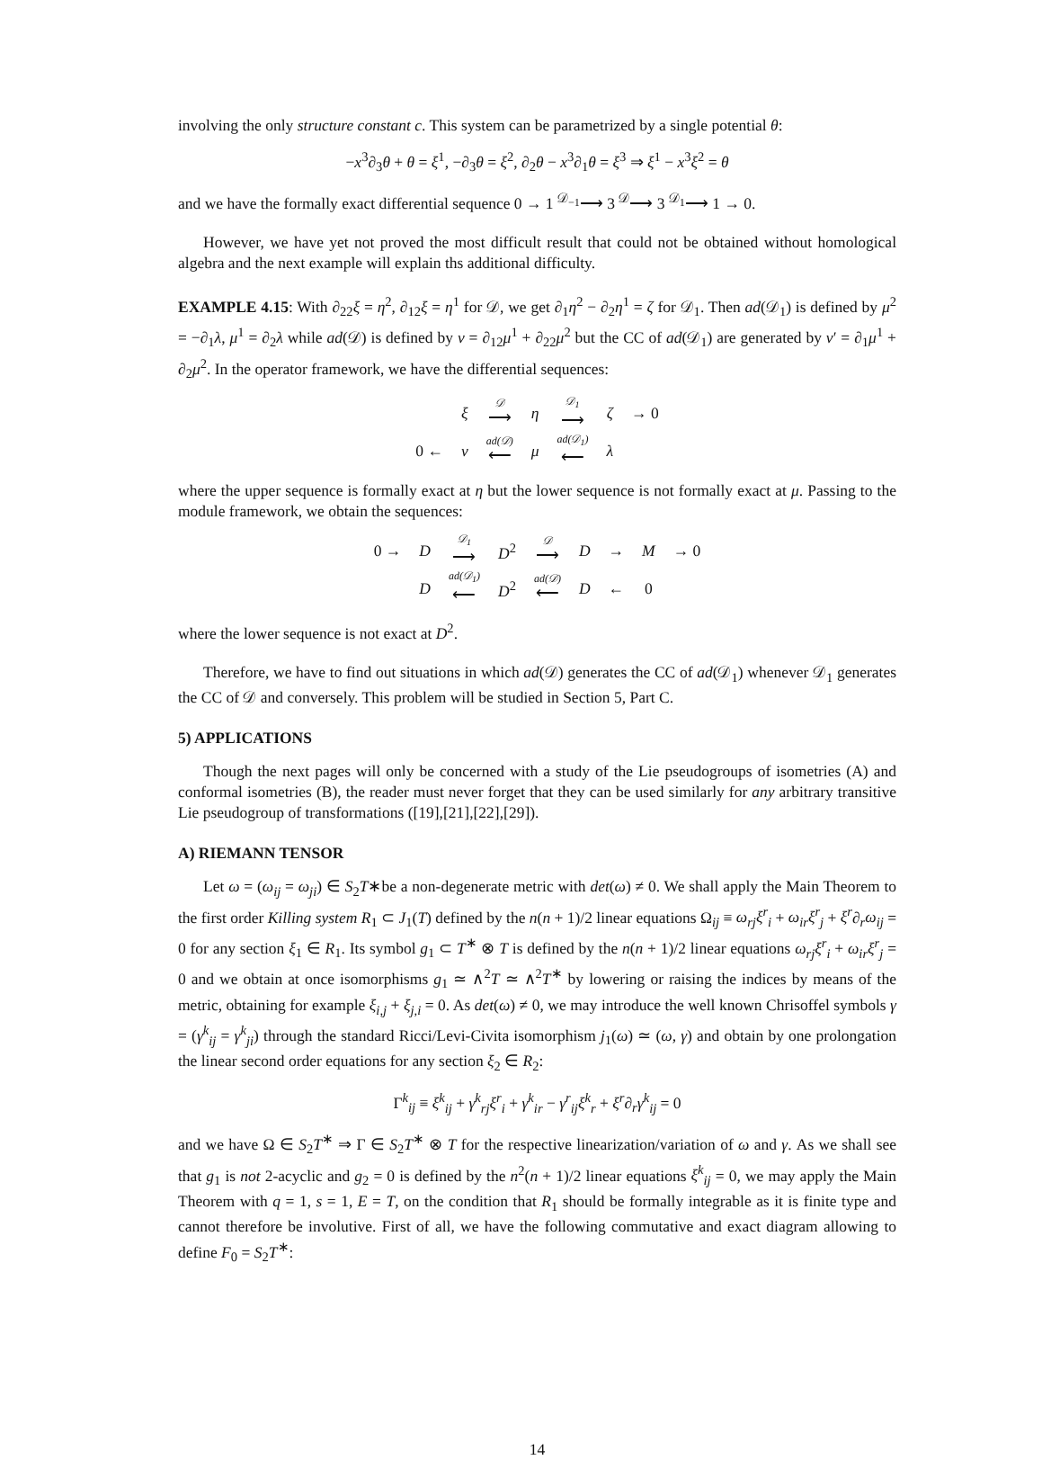involving the only structure constant c. This system can be parametrized by a single potential θ:
−x<sup>3</sup>∂<sub>3</sub>θ + θ = ξ<sup>1</sup>, −∂<sub>3</sub>θ = ξ<sup>2</sup>, ∂<sub>2</sub>θ − x<sup>3</sup>∂<sub>1</sub>θ = ξ<sup>3</sup> ⇒ ξ<sup>1</sup> − x<sup>3</sup>ξ<sup>2</sup> = θ
and we have the formally exact differential sequence 0 → 1 <sup>𝒟<sub>−1</sub></sup>⟶ 3 <sup>𝒟</sup>⟶ 3 <sup>𝒟<sub>1</sub></sup>⟶ 1 → 0.
However, we have yet not proved the most difficult result that could not be obtained without homological algebra and the next example will explain ths additional difficulty.
EXAMPLE 4.15: With ∂<sub>22</sub>ξ = η<sup>2</sup>, ∂<sub>12</sub>ξ = η<sup>1</sup> for 𝒟, we get ∂<sub>1</sub>η<sup>2</sup> − ∂<sub>2</sub>η<sup>1</sup> = ζ for 𝒟<sub>1</sub>. Then ad(𝒟<sub>1</sub>) is defined by μ<sup>2</sup> = −∂<sub>1</sub>λ, μ<sup>1</sup> = ∂<sub>2</sub>λ while ad(𝒟) is defined by ν = ∂<sub>12</sub>μ<sup>1</sup> + ∂<sub>22</sub>μ<sup>2</sup> but the CC of ad(𝒟<sub>1</sub>) are generated by ν′ = ∂<sub>1</sub>μ<sup>1</sup> + ∂<sub>2</sub>μ<sup>2</sup>. In the operator framework, we have the differential sequences:
| | ξ | 𝒟 ⟶ | η | 𝒟<sub>1</sub> ⟶ | ζ | → 0 |
| 0 ← | ν | ad(𝒟) ⟵ | μ | ad(𝒟<sub>1</sub>) ⟵ | λ | |
where the upper sequence is formally exact at η but the lower sequence is not formally exact at μ. Passing to the module framework, we obtain the sequences:
| 0 → | D | 𝒟<sub>1</sub> ⟶ | D<sup>2</sup> | 𝒟 ⟶ | D | → | M | → 0 |
| | D | ad(𝒟<sub>1</sub>) ⟵ | D<sup>2</sup> | ad(𝒟) ⟵ | D | ← | 0 | |
where the lower sequence is not exact at D<sup>2</sup>.
Therefore, we have to find out situations in which ad(𝒟) generates the CC of ad(𝒟<sub>1</sub>) whenever 𝒟<sub>1</sub> generates the CC of 𝒟 and conversely. This problem will be studied in Section 5, Part C.
5) APPLICATIONS
Though the next pages will only be concerned with a study of the Lie pseudogroups of isometries (A) and conformal isometries (B), the reader must never forget that they can be used similarly for any arbitrary transitive Lie pseudogroup of transformations ([19],[21],[22],[29]).
A) RIEMANN TENSOR
Let ω = (ω<sub>ij</sub> = ω<sub>ji</sub>) ∈ S<sub>2</sub>T∗be a non-degenerate metric with det(ω) ≠ 0. We shall apply the Main Theorem to the first order Killing system R<sub>1</sub> ⊂ J<sub>1</sub>(T) defined by the n(n + 1)/2 linear equations Ω<sub>ij</sub> ≡ ω<sub>rj</sub>ξ<sup>r</sup><sub>i</sub> + ω<sub>ir</sub>ξ<sup>r</sup><sub>j</sub> + ξ<sup>r</sup>∂<sub>r</sub>ω<sub>ij</sub> = 0 for any section ξ<sub>1</sub> ∈ R<sub>1</sub>. Its symbol g<sub>1</sub> ⊂ T<sup>∗</sup> ⊗ T is defined by the n(n + 1)/2 linear equations ω<sub>rj</sub>ξ<sup>r</sup><sub>i</sub> + ω<sub>ir</sub>ξ<sup>r</sup><sub>j</sub> = 0 and we obtain at once isomorphisms g<sub>1</sub> ≃ ∧<sup>2</sup>T ≃ ∧<sup>2</sup>T<sup>∗</sup> by lowering or raising the indices by means of the metric, obtaining for example ξ<sub>i,j</sub> + ξ<sub>j,i</sub> = 0. As det(ω) ≠ 0, we may introduce the well known Chrisoffel symbols γ = (γ<sup>k</sup><sub>ij</sub> = γ<sup>k</sup><sub>ji</sub>) through the standard Ricci/Levi-Civita isomorphism j<sub>1</sub>(ω) ≃ (ω, γ) and obtain by one prolongation the linear second order equations for any section ξ<sub>2</sub> ∈ R<sub>2</sub>:
Γ<sup>k</sup><sub>ij</sub> ≡ ξ<sup>k</sup><sub>ij</sub> + γ<sup>k</sup><sub>rj</sub>ξ<sup>r</sup><sub>i</sub> + γ<sup>k</sup><sub>ir</sub> − γ<sup>r</sup><sub>ij</sub>ξ<sup>k</sup><sub>r</sub> + ξ<sup>r</sup>∂<sub>r</sub>γ<sup>k</sup><sub>ij</sub> = 0
and we have Ω ∈ S<sub>2</sub>T<sup>∗</sup> ⇒ Γ ∈ S<sub>2</sub>T<sup>∗</sup> ⊗ T for the respective linearization/variation of ω and γ. As we shall see that g<sub>1</sub> is not 2-acyclic and g<sub>2</sub> = 0 is defined by the n<sup>2</sup>(n + 1)/2 linear equations ξ<sup>k</sup><sub>ij</sub> = 0, we may apply the Main Theorem with q = 1, s = 1, E = T, on the condition that R<sub>1</sub> should be formally integrable as it is finite type and cannot therefore be involutive. First of all, we have the following commutative and exact diagram allowing to define F<sub>0</sub> = S<sub>2</sub>T<sup>∗</sup>:
14